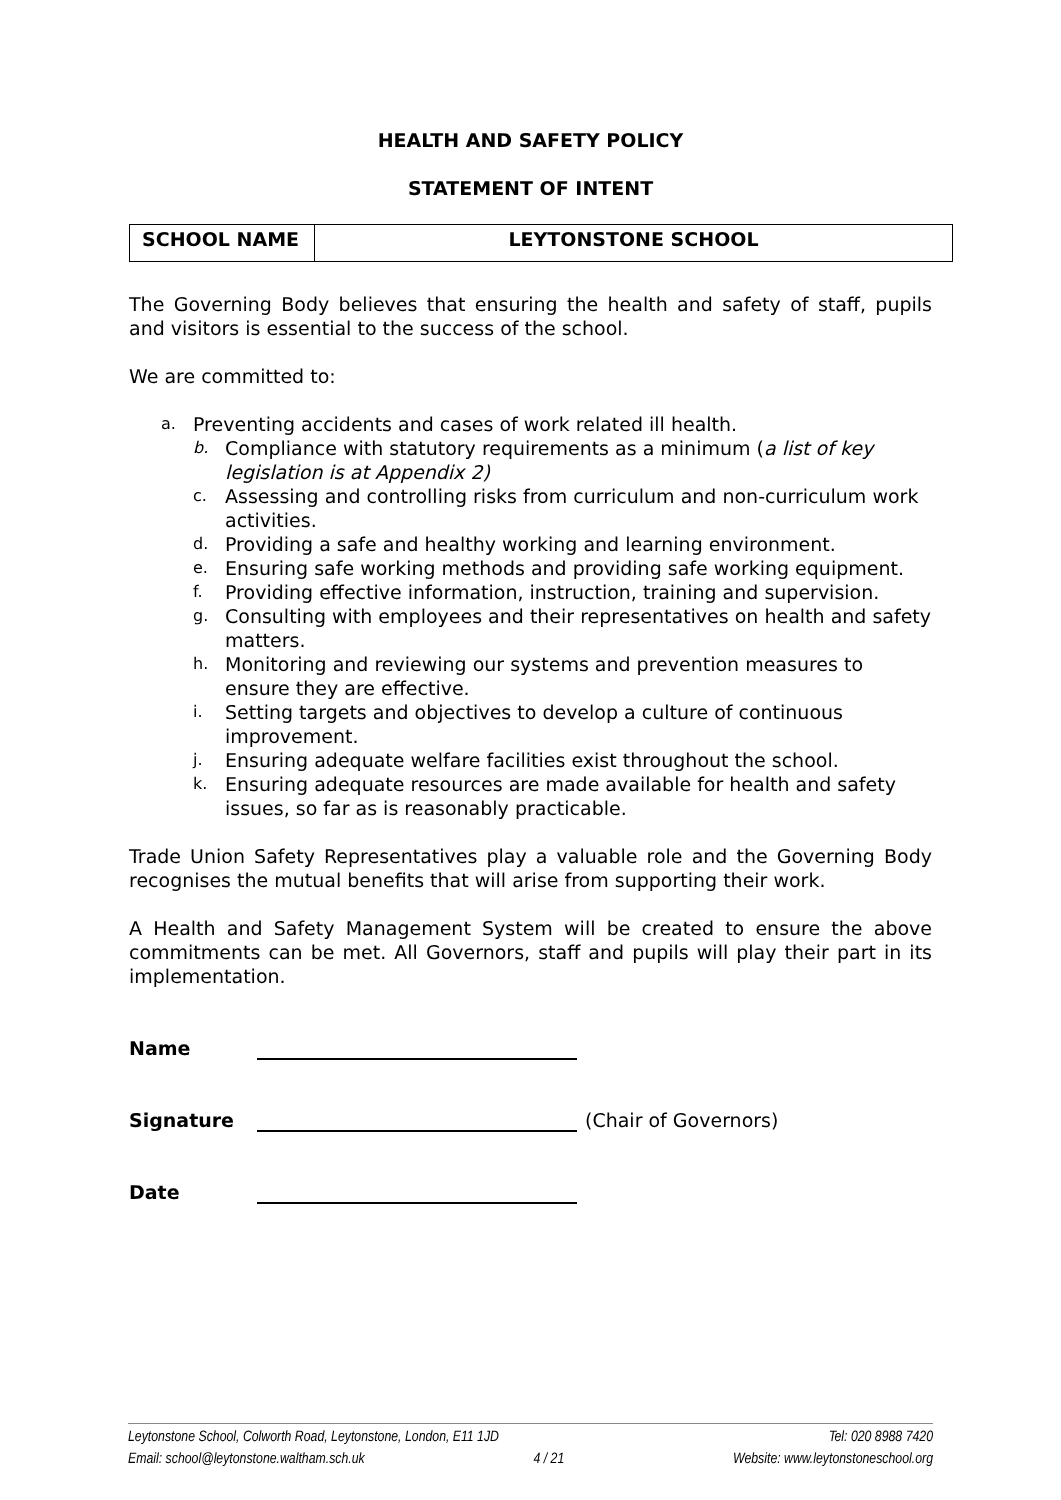HEALTH AND SAFETY POLICY
STATEMENT OF INTENT
| SCHOOL NAME | LEYTONSTONE SCHOOL |
The Governing Body believes that ensuring the health and safety of staff, pupils and visitors is essential to the success of the school.
We are committed to:
a. Preventing accidents and cases of work related ill health.
b. Compliance with statutory requirements as a minimum (a list of key legislation is at Appendix 2)
c. Assessing and controlling risks from curriculum and non-curriculum work activities.
d. Providing a safe and healthy working and learning environment.
e. Ensuring safe working methods and providing safe working equipment.
f. Providing effective information, instruction, training and supervision.
g. Consulting with employees and their representatives on health and safety matters.
h. Monitoring and reviewing our systems and prevention measures to ensure they are effective.
i. Setting targets and objectives to develop a culture of continuous improvement.
j. Ensuring adequate welfare facilities exist throughout the school.
k. Ensuring adequate resources are made available for health and safety issues, so far as is reasonably practicable.
Trade Union Safety Representatives play a valuable role and the Governing Body recognises the mutual benefits that will arise from supporting their work.
A Health and Safety Management System will be created to ensure the above commitments can be met. All Governors, staff and pupils will play their part in its implementation.
Name
Signature (Chair of Governors)
Date
Leytonstone School, Colworth Road, Leytonstone, London, E11 1JD Tel: 020 8988 7420
Email: school@leytonstone.waltham.sch.uk 4 / 21 Website: www.leytonstoneschool.org